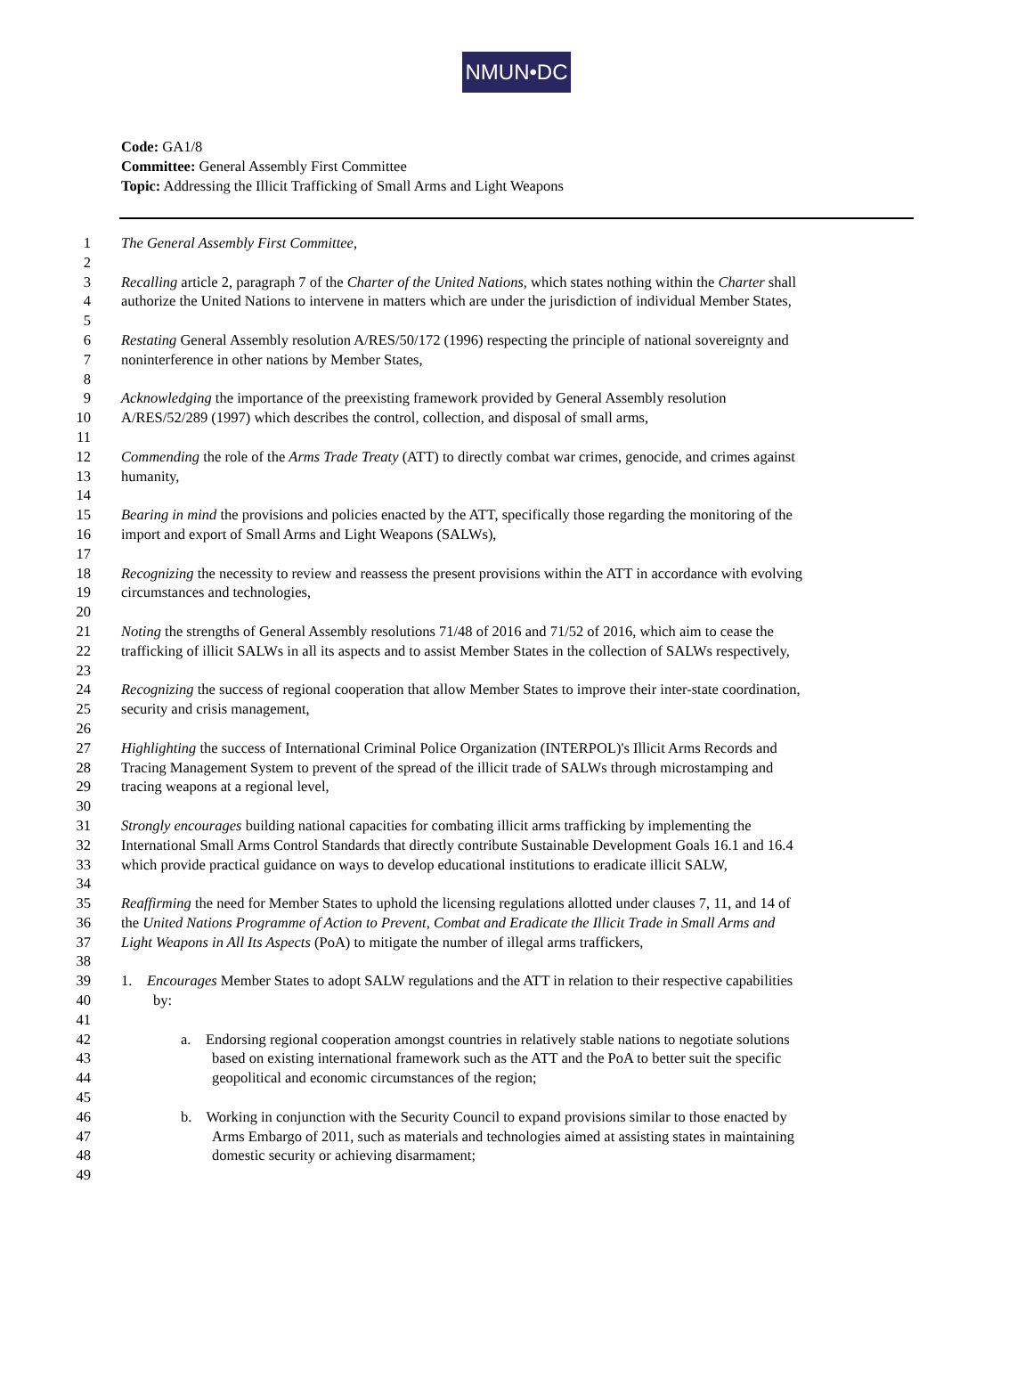NMUN•DC
Code: GA1/8
Committee: General Assembly First Committee
Topic: Addressing the Illicit Trafficking of Small Arms and Light Weapons
1 The General Assembly First Committee,
2
3 Recalling article 2, paragraph 7 of the Charter of the United Nations, which states nothing within the Charter shall
4 authorize the United Nations to intervene in matters which are under the jurisdiction of individual Member States,
5
6 Restating General Assembly resolution A/RES/50/172 (1996) respecting the principle of national sovereignty and
7 noninterference in other nations by Member States,
8
9 Acknowledging the importance of the preexisting framework provided by General Assembly resolution
10 A/RES/52/289 (1997) which describes the control, collection, and disposal of small arms,
11
12 Commending the role of the Arms Trade Treaty (ATT) to directly combat war crimes, genocide, and crimes against
13 humanity,
14
15 Bearing in mind the provisions and policies enacted by the ATT, specifically those regarding the monitoring of the
16 import and export of Small Arms and Light Weapons (SALWs),
17
18 Recognizing the necessity to review and reassess the present provisions within the ATT in accordance with evolving
19 circumstances and technologies,
20
21 Noting the strengths of General Assembly resolutions 71/48 of 2016 and 71/52 of 2016, which aim to cease the
22 trafficking of illicit SALWs in all its aspects and to assist Member States in the collection of SALWs respectively,
23
24 Recognizing the success of regional cooperation that allow Member States to improve their inter-state coordination,
25 security and crisis management,
26
27 Highlighting the success of International Criminal Police Organization (INTERPOL)'s Illicit Arms Records and
28 Tracing Management System to prevent of the spread of the illicit trade of SALWs through microstamping and
29 tracing weapons at a regional level,
30
31 Strongly encourages building national capacities for combating illicit arms trafficking by implementing the
32 International Small Arms Control Standards that directly contribute Sustainable Development Goals 16.1 and 16.4
33 which provide practical guidance on ways to develop educational institutions to eradicate illicit SALW,
34
35 Reaffirming the need for Member States to uphold the licensing regulations allotted under clauses 7, 11, and 14 of
36 the United Nations Programme of Action to Prevent, Combat and Eradicate the Illicit Trade in Small Arms and
37 Light Weapons in All Its Aspects (PoA) to mitigate the number of illegal arms traffickers,
38
39 1. Encourages Member States to adopt SALW regulations and the ATT in relation to their respective capabilities
40 by:
41
42 a. Endorsing regional cooperation amongst countries in relatively stable nations to negotiate solutions
43 based on existing international framework such as the ATT and the PoA to better suit the specific
44 geopolitical and economic circumstances of the region;
45
46 b. Working in conjunction with the Security Council to expand provisions similar to those enacted by
47 Arms Embargo of 2011, such as materials and technologies aimed at assisting states in maintaining
48 domestic security or achieving disarmament;
49